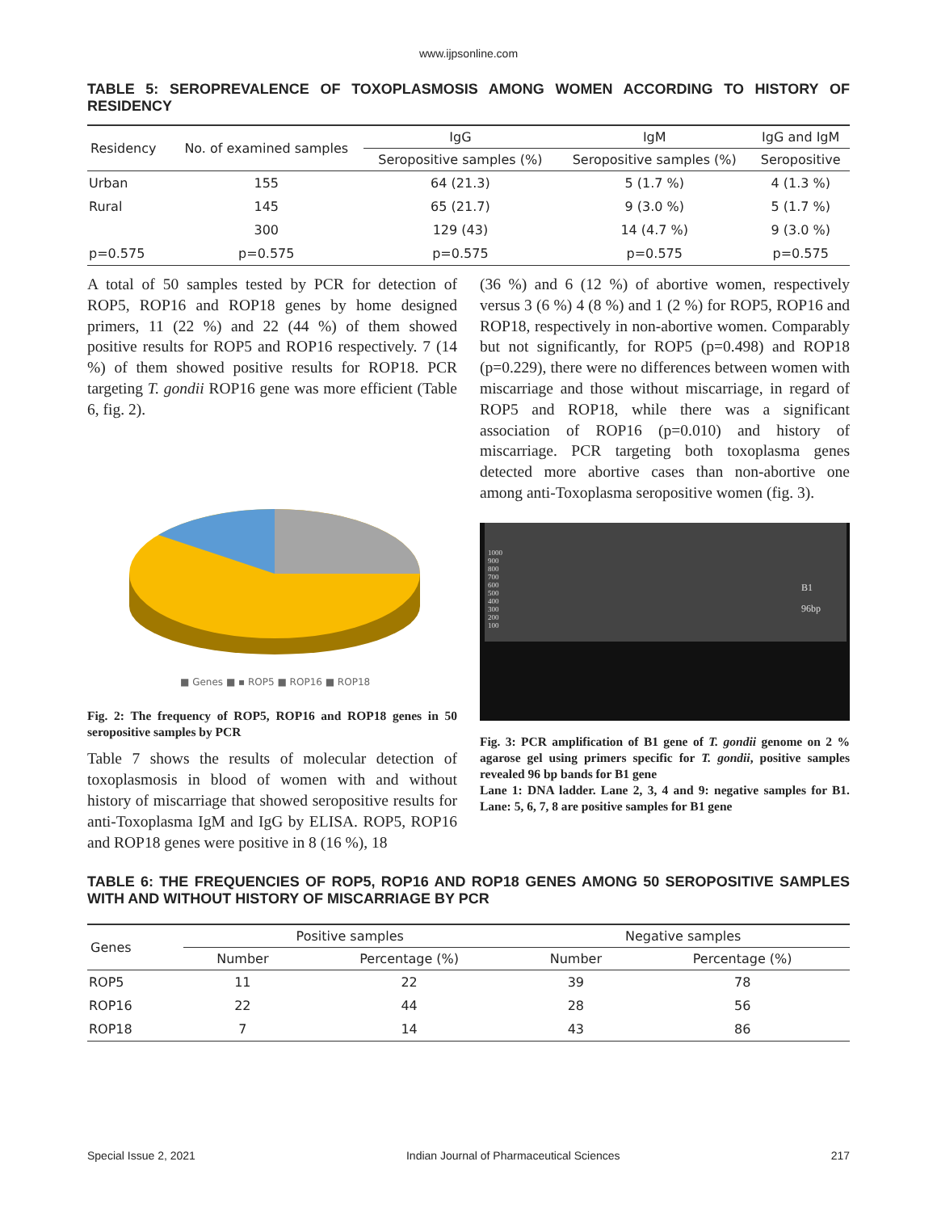www.ijpsonline.com
TABLE 5: SEROPREVALENCE OF TOXOPLASMOSIS AMONG WOMEN ACCORDING TO HISTORY OF RESIDENCY
| Residency | No. of examined samples | IgG | IgM | IgG and IgM |
| --- | --- | --- | --- | --- |
| | | Seropositive samples (%) | Seropositive samples (%) | Seropositive |
| Urban | 155 | 64 (21.3) | 5 (1.7 %) | 4 (1.3 %) |
| Rural | 145 | 65 (21.7) | 9 (3.0 %) | 5 (1.7 %) |
| | 300 | 129 (43) | 14 (4.7 %) | 9 (3.0 %) |
| p=0.575 | p=0.575 | p=0.575 | p=0.575 | p=0.575 |
A total of 50 samples tested by PCR for detection of ROP5, ROP16 and ROP18 genes by home designed primers, 11 (22 %) and 22 (44 %) of them showed positive results for ROP5 and ROP16 respectively. 7 (14 %) of them showed positive results for ROP18. PCR targeting T. gondii ROP16 gene was more efficient (Table 6, fig. 2).
■ Genes ■ ▪ ROP5 ■ ROP16 ■ ROP18
Fig. 2: The frequency of ROP5, ROP16 and ROP18 genes in 50 seropositive samples by PCR
Table 7 shows the results of molecular detection of toxoplasmosis in blood of women with and without history of miscarriage that showed seropositive results for anti-Toxoplasma IgM and IgG by ELISA. ROP5, ROP16 and ROP18 genes were positive in 8 (16 %), 18
(36 %) and 6 (12 %) of abortive women, respectively versus 3 (6 %) 4 (8 %) and 1 (2 %) for ROP5, ROP16 and ROP18, respectively in non-abortive women. Comparably but not significantly, for ROP5 (p=0.498) and ROP18 (p=0.229), there were no differences between women with miscarriage and those without miscarriage, in regard of ROP5 and ROP18, while there was a significant association of ROP16 (p=0.010) and history of miscarriage. PCR targeting both toxoplasma genes detected more abortive cases than non-abortive one among anti-Toxoplasma seropositive women (fig. 3).
1000
900
800
700
600
500
400
300
200
100
B1
96bp
Fig. 3: PCR amplification of B1 gene of T. gondii genome on 2 % agarose gel using primers specific for T. gondii, positive samples revealed 96 bp bands for B1 gene
Lane 1: DNA ladder. Lane 2, 3, 4 and 9: negative samples for B1. Lane: 5, 6, 7, 8 are positive samples for B1 gene
TABLE 6: THE FREQUENCIES OF ROP5, ROP16 AND ROP18 GENES AMONG 50 SEROPOSITIVE SAMPLES WITH AND WITHOUT HISTORY OF MISCARRIAGE BY PCR
| Genes | Positive samples | | Negative samples | |
| --- | --- | --- | --- | --- |
| | Number | Percentage (%) | Number | Percentage (%) |
| ROP5 | 11 | 22 | 39 | 78 |
| ROP16 | 22 | 44 | 28 | 56 |
| ROP18 | 7 | 14 | 43 | 86 |
Special Issue 2, 2021 Indian Journal of Pharmaceutical Sciences 217